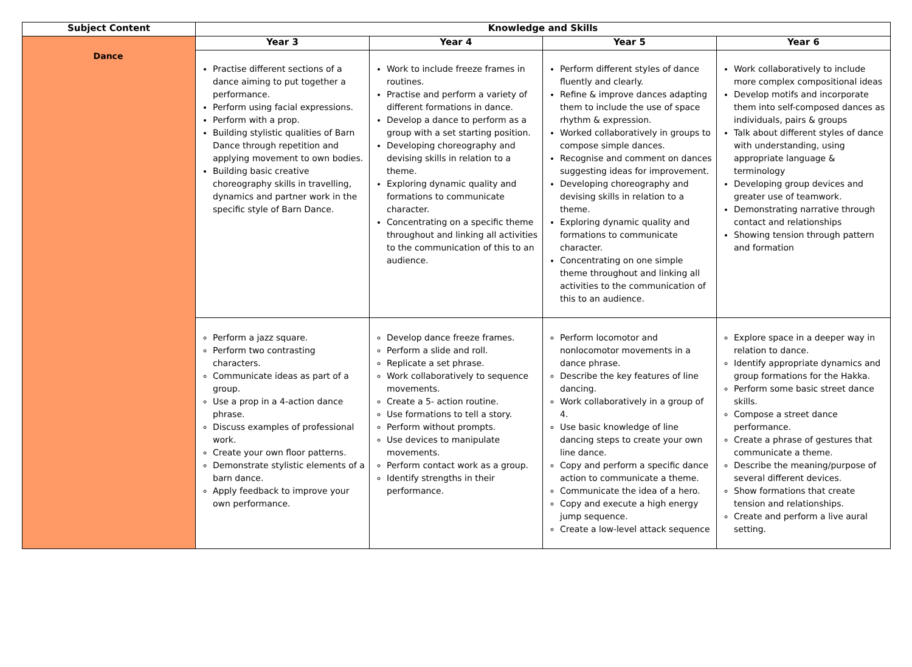| Subject Content | Knowledge and Skills | | | |
| --- | --- | --- | --- | --- |
| Dance | Year 3 | Year 4 | Year 5 | Year 6 |
| | Practise different sections of a dance aiming to put together a performance. Perform using facial expressions. Perform with a prop. Building stylistic qualities of Barn Dance through repetition and applying movement to own bodies. Building basic creative choreography skills in travelling, dynamics and partner work in the specific style of Barn Dance. | Work to include freeze frames in routines. Practise and perform a variety of different formations in dance. Develop a dance to perform as a group with a set starting position. Developing choreography and devising skills in relation to a theme. Exploring dynamic quality and formations to communicate character. Concentrating on a specific theme throughout and linking all activities to the communication of this to an audience. | Perform different styles of dance fluently and clearly. Refine & improve dances adapting them to include the use of space rhythm & expression. Worked collaboratively in groups to compose simple dances. Recognise and comment on dances suggesting ideas for improvement. Developing choreography and devising skills in relation to a theme. Exploring dynamic quality and formations to communicate character. Concentrating on one simple theme throughout and linking all activities to the communication of this to an audience. | Work collaboratively to include more complex compositional ideas Develop motifs and incorporate them into self-composed dances as individuals, pairs & groups Talk about different styles of dance with understanding, using appropriate language & terminology Developing group devices and greater use of teamwork. Demonstrating narrative through contact and relationships Showing tension through pattern and formation |
| | Perform a jazz square. Perform two contrasting characters. Communicate ideas as part of a group. Use a prop in a 4-action dance phrase. Discuss examples of professional work. Create your own floor patterns. Demonstrate stylistic elements of a barn dance. Apply feedback to improve your own performance. | Develop dance freeze frames. Perform a slide and roll. Replicate a set phrase. Work collaboratively to sequence movements. Create a 5- action routine. Use formations to tell a story. Perform without prompts. Use devices to manipulate movements. Perform contact work as a group. Identify strengths in their performance. | Perform locomotor and nonlocomotor movements in a dance phrase. Describe the key features of line dancing. Work collaboratively in a group of 4. Use basic knowledge of line dancing steps to create your own line dance. Copy and perform a specific dance action to communicate a theme. Communicate the idea of a hero. Copy and execute a high energy jump sequence. Create a low-level attack sequence | Explore space in a deeper way in relation to dance. Identify appropriate dynamics and group formations for the Hakka. Perform some basic street dance skills. Compose a street dance performance. Create a phrase of gestures that communicate a theme. Describe the meaning/purpose of several different devices. Show formations that create tension and relationships. Create and perform a live aural setting. |